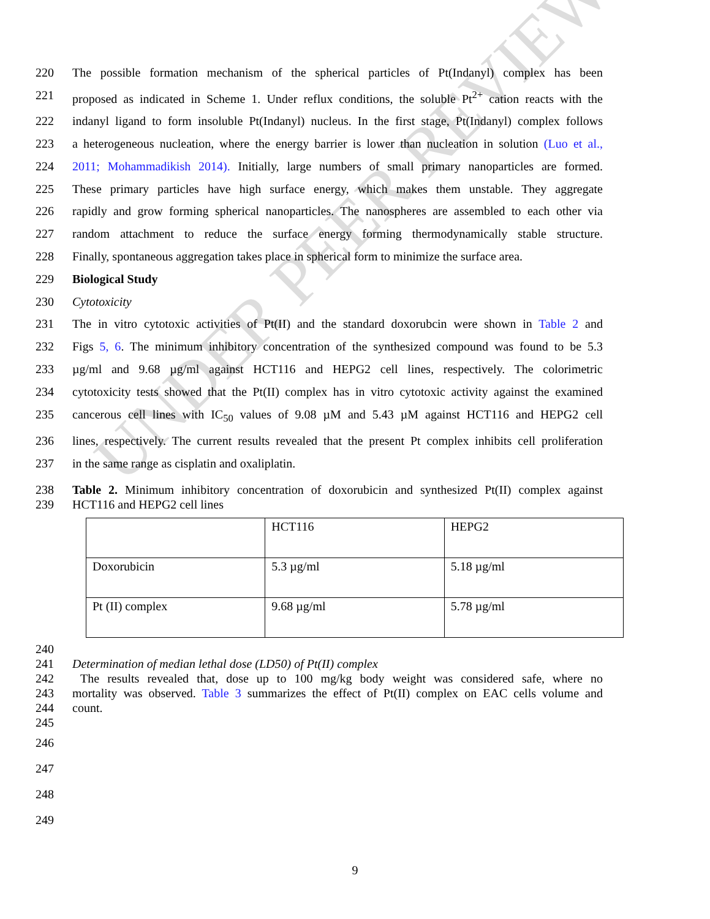UNDER PEER REVIEW
220 The possible formation mechanism of the spherical particles of Pt(Indanyl) complex has been
221 proposed as indicated in Scheme 1. Under reflux conditions, the soluble Pt<sup>2+</sup> cation reacts with the
222 indanyl ligand to form insoluble Pt(Indanyl) nucleus. In the first stage, Pt(Indanyl) complex follows
223 a heterogeneous nucleation, where the energy barrier is lower than nucleation in solution (Luo et al.,
224 2011; Mohammadikish 2014). Initially, large numbers of small primary nanoparticles are formed.
225 These primary particles have high surface energy, which makes them unstable. They aggregate
226 rapidly and grow forming spherical nanoparticles. The nanospheres are assembled to each other via
227 random attachment to reduce the surface energy forming thermodynamically stable structure.
228 Finally, spontaneous aggregation takes place in spherical form to minimize the surface area.
229 Biological Study
230 Cytotoxicity
231 The in vitro cytotoxic activities of Pt(II) and the standard doxorubcin were shown in Table 2 and
232 Figs 5, 6. The minimum inhibitory concentration of the synthesized compound was found to be 5.3
233 µg/ml and 9.68 µg/ml against HCT116 and HEPG2 cell lines, respectively. The colorimetric
234 cytotoxicity tests showed that the Pt(II) complex has in vitro cytotoxic activity against the examined
235 cancerous cell lines with IC<sub>50</sub> values of 9.08 µM and 5.43 µM against HCT116 and HEPG2 cell
236 lines, respectively. The current results revealed that the present Pt complex inhibits cell proliferation
237 in the same range as cisplatin and oxaliplatin.
238 Table 2. Minimum inhibitory concentration of doxorubicin and synthesized Pt(II) complex against
239 HCT116 and HEPG2 cell lines
| | HCT116 | HEPG2 |
| Doxorubicin | 5.3 µg/ml | 5.18 µg/ml |
| Pt (II) complex | 9.68 µg/ml | 5.78 µg/ml |
240
241 Determination of median lethal dose (LD50) of Pt(II) complex
242 The results revealed that, dose up to 100 mg/kg body weight was considered safe, where no
243 mortality was observed. Table 3 summarizes the effect of Pt(II) complex on EAC cells volume and
244 count.
245
246
247
248
249
9